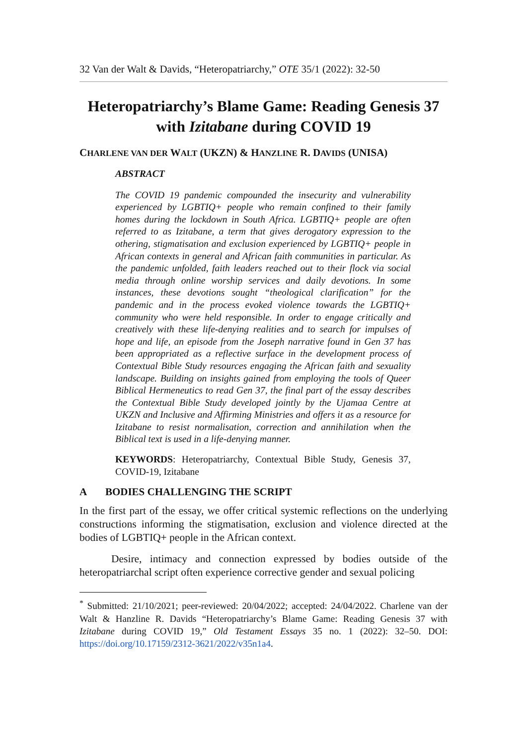32 Van der Walt & Davids, “Heteropatriarchy,” OTE 35/1 (2022): 32-50
Heteropatriarchy’s Blame Game: Reading Genesis 37 with Izitabane during COVID 19
CHARLENE VAN DER WALT (UKZN) & HANZLINE R. DAVIDS (UNISA)
ABSTRACT
The COVID 19 pandemic compounded the insecurity and vulnerability experienced by LGBTIQ+ people who remain confined to their family homes during the lockdown in South Africa. LGBTIQ+ people are often referred to as Izitabane, a term that gives derogatory expression to the othering, stigmatisation and exclusion experienced by LGBTIQ+ people in African contexts in general and African faith communities in particular. As the pandemic unfolded, faith leaders reached out to their flock via social media through online worship services and daily devotions. In some instances, these devotions sought “theological clarification” for the pandemic and in the process evoked violence towards the LGBTIQ+ community who were held responsible. In order to engage critically and creatively with these life-denying realities and to search for impulses of hope and life, an episode from the Joseph narrative found in Gen 37 has been appropriated as a reflective surface in the development process of Contextual Bible Study resources engaging the African faith and sexuality landscape. Building on insights gained from employing the tools of Queer Biblical Hermeneutics to read Gen 37, the final part of the essay describes the Contextual Bible Study developed jointly by the Ujamaa Centre at UKZN and Inclusive and Affirming Ministries and offers it as a resource for Izitabane to resist normalisation, correction and annihilation when the Biblical text is used in a life-denying manner.
KEYWORDS: Heteropatriarchy, Contextual Bible Study, Genesis 37, COVID-19, Izitabane
A BODIES CHALLENGING THE SCRIPT
In the first part of the essay, we offer critical systemic reflections on the underlying constructions informing the stigmatisation, exclusion and violence directed at the bodies of LGBTIQ+ people in the African context.
Desire, intimacy and connection expressed by bodies outside of the heteropatriarchal script often experience corrective gender and sexual policing
<sup>*</sup> Submitted: 21/10/2021; peer-reviewed: 20/04/2022; accepted: 24/04/2022. Charlene van der Walt & Hanzline R. Davids “Heteropatriarchy’s Blame Game: Reading Genesis 37 with Izitabane during COVID 19,” Old Testament Essays 35 no. 1 (2022): 32–50. DOI: https://doi.org/10.17159/2312-3621/2022/v35n1a4.